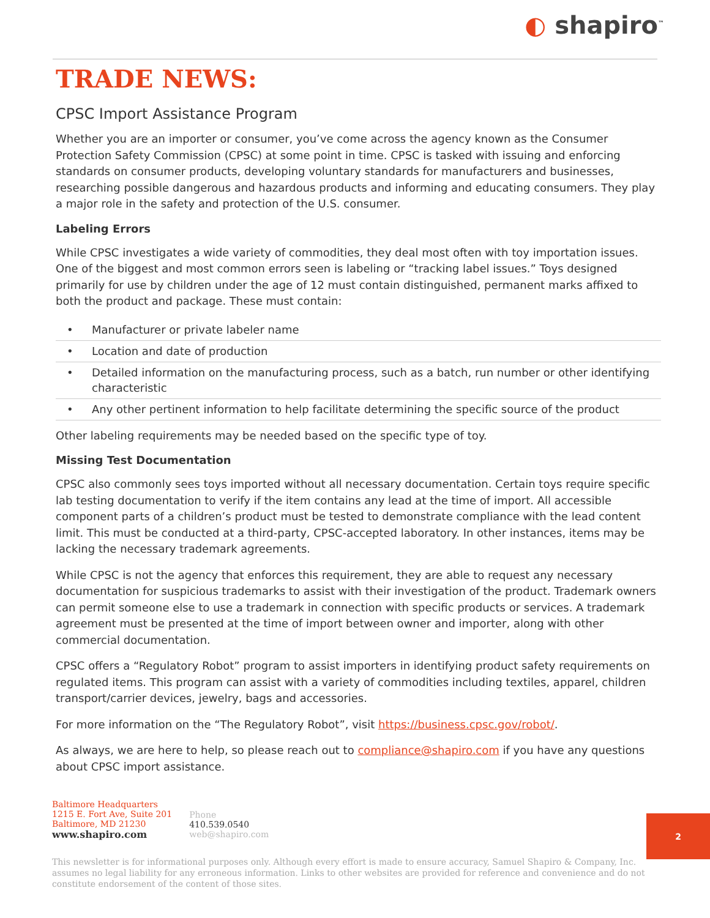◐ shapiro<sup>™</sup>
TRADE NEWS:
CPSC Import Assistance Program
Whether you are an importer or consumer, you’ve come across the agency known as the Consumer Protection Safety Commission (CPSC) at some point in time. CPSC is tasked with issuing and enforcing standards on consumer products, developing voluntary standards for manufacturers and businesses, researching possible dangerous and hazardous products and informing and educating consumers. They play a major role in the safety and protection of the U.S. consumer.
Labeling Errors
While CPSC investigates a wide variety of commodities, they deal most often with toy importation issues. One of the biggest and most common errors seen is labeling or “tracking label issues.” Toys designed primarily for use by children under the age of 12 must contain distinguished, permanent marks affixed to both the product and package. These must contain:
• Manufacturer or private labeler name
• Location and date of production
• Detailed information on the manufacturing process, such as a batch, run number or other identifying characteristic
• Any other pertinent information to help facilitate determining the specific source of the product
Other labeling requirements may be needed based on the specific type of toy.
Missing Test Documentation
CPSC also commonly sees toys imported without all necessary documentation. Certain toys require specific lab testing documentation to verify if the item contains any lead at the time of import. All accessible component parts of a children’s product must be tested to demonstrate compliance with the lead content limit. This must be conducted at a third-party, CPSC-accepted laboratory. In other instances, items may be lacking the necessary trademark agreements.
While CPSC is not the agency that enforces this requirement, they are able to request any necessary documentation for suspicious trademarks to assist with their investigation of the product. Trademark owners can permit someone else to use a trademark in connection with specific products or services. A trademark agreement must be presented at the time of import between owner and importer, along with other commercial documentation.
CPSC offers a “Regulatory Robot” program to assist importers in identifying product safety requirements on regulated items. This program can assist with a variety of commodities including textiles, apparel, children transport/carrier devices, jewelry, bags and accessories.
For more information on the “The Regulatory Robot”, visit https://business.cpsc.gov/robot/.
As always, we are here to help, so please reach out to compliance@shapiro.com if you have any questions about CPSC import assistance.
Baltimore Headquarters
1215 E. Fort Ave, Suite 201
Baltimore, MD 21230
www.shapiro.com
Phone
410.539.0540
web@shapiro.com
This newsletter is for informational purposes only. Although every effort is made to ensure accuracy, Samuel Shapiro & Company, Inc. assumes no legal liability for any erroneous information. Links to other websites are provided for reference and convenience and do not constitute endorsement of the content of those sites.
2